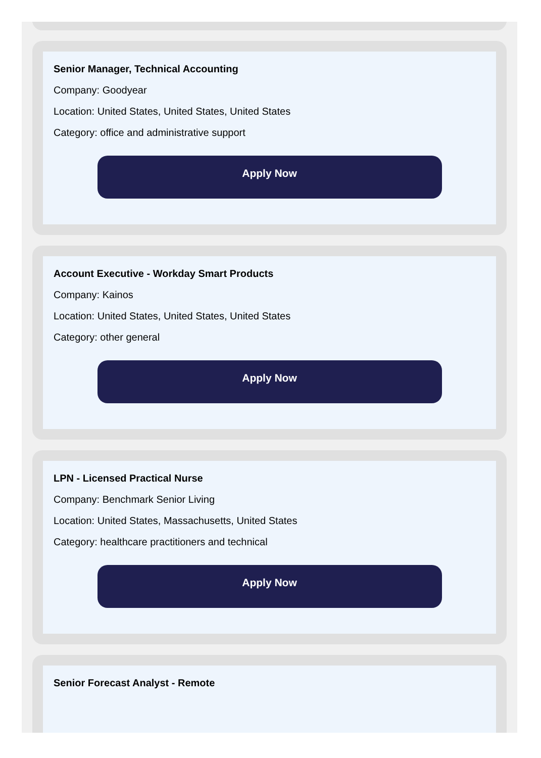Senior Manager, Technical Accounting
Company: Goodyear
Location: United States, United States, United States
Category: office and administrative support
Apply Now
Account Executive - Workday Smart Products
Company: Kainos
Location: United States, United States, United States
Category: other general
Apply Now
LPN - Licensed Practical Nurse
Company: Benchmark Senior Living
Location: United States, Massachusetts, United States
Category: healthcare practitioners and technical
Apply Now
Senior Forecast Analyst - Remote